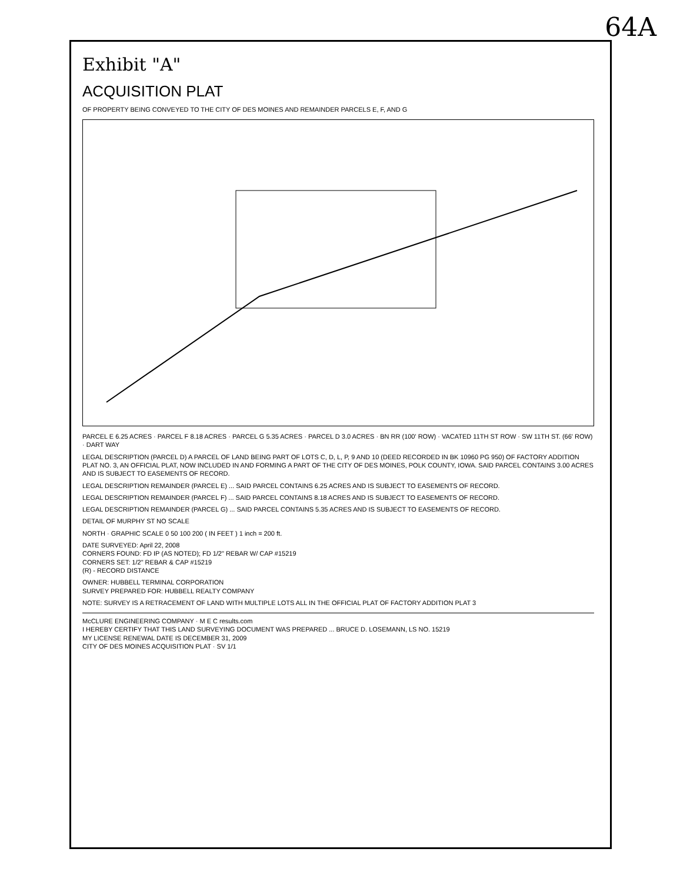64A
Exhibit "A"
ACQUISITION PLAT
OF PROPERTY BEING CONVEYED TO THE CITY OF DES MOINES AND REMAINDER PARCELS E, F, AND G
PARCEL E 6.25 ACRES · PARCEL F 8.18 ACRES · PARCEL G 5.35 ACRES · PARCEL D 3.0 ACRES · BN RR (100' ROW) · VACATED 11TH ST ROW · SW 11TH ST. (66' ROW) · DART WAY
LEGAL DESCRIPTION (PARCEL D) A PARCEL OF LAND BEING PART OF LOTS C, D, L, P, 9 AND 10 (DEED RECORDED IN BK 10960 PG 950) OF FACTORY ADDITION PLAT NO. 3, AN OFFICIAL PLAT, NOW INCLUDED IN AND FORMING A PART OF THE CITY OF DES MOINES, POLK COUNTY, IOWA. SAID PARCEL CONTAINS 3.00 ACRES AND IS SUBJECT TO EASEMENTS OF RECORD.
LEGAL DESCRIPTION REMAINDER (PARCEL E) ... SAID PARCEL CONTAINS 6.25 ACRES AND IS SUBJECT TO EASEMENTS OF RECORD.
LEGAL DESCRIPTION REMAINDER (PARCEL F) ... SAID PARCEL CONTAINS 8.18 ACRES AND IS SUBJECT TO EASEMENTS OF RECORD.
LEGAL DESCRIPTION REMAINDER (PARCEL G) ... SAID PARCEL CONTAINS 5.35 ACRES AND IS SUBJECT TO EASEMENTS OF RECORD.
DETAIL OF MURPHY ST NO SCALE
NORTH · GRAPHIC SCALE 0 50 100 200 ( IN FEET ) 1 inch = 200 ft.
DATE SURVEYED: April 22, 2008
CORNERS FOUND: FD IP (AS NOTED); FD 1/2" REBAR W/ CAP #15219
CORNERS SET: 1/2" REBAR & CAP #15219
(R) - RECORD DISTANCE
OWNER: HUBBELL TERMINAL CORPORATION
SURVEY PREPARED FOR: HUBBELL REALTY COMPANY
NOTE: SURVEY IS A RETRACEMENT OF LAND WITH MULTIPLE LOTS ALL IN THE OFFICIAL PLAT OF FACTORY ADDITION PLAT 3
McCLURE ENGINEERING COMPANY · M E C results.com
I HEREBY CERTIFY THAT THIS LAND SURVEYING DOCUMENT WAS PREPARED ... BRUCE D. LOSEMANN, LS NO. 15219
MY LICENSE RENEWAL DATE IS DECEMBER 31, 2009
CITY OF DES MOINES ACQUISITION PLAT · SV 1/1